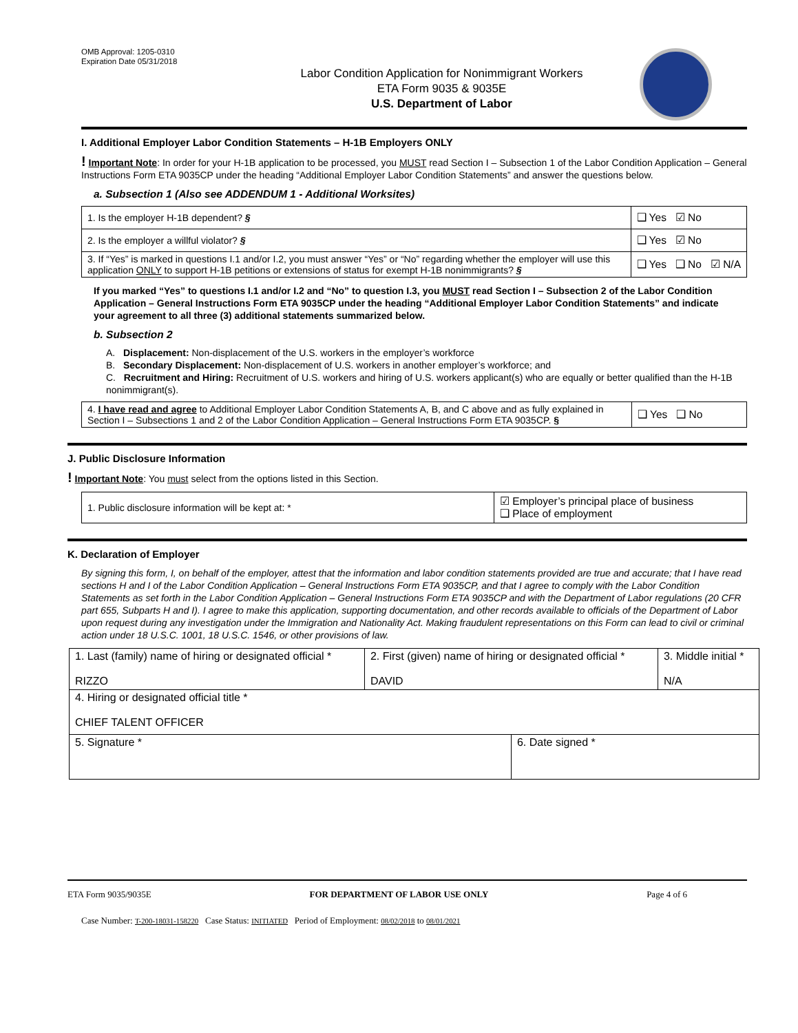OMB Approval: 1205-0310
Expiration Date 05/31/2018
Labor Condition Application for Nonimmigrant Workers
ETA Form 9035 & 9035E
U.S. Department of Labor
I. Additional Employer Labor Condition Statements – H-1B Employers ONLY
! Important Note: In order for your H-1B application to be processed, you MUST read Section I – Subsection 1 of the Labor Condition Application – General Instructions Form ETA 9035CP under the heading “Additional Employer Labor Condition Statements” and answer the questions below.
a. Subsection 1 (Also see ADDENDUM 1 - Additional Worksites)
| 1. Is the employer H-1B dependent? § | ❑ Yes ☑ No |
| 2. Is the employer a willful violator? § | ❑ Yes ☑ No |
| 3. If “Yes” is marked in questions I.1 and/or I.2, you must answer “Yes” or “No” regarding whether the employer will use this application ONLY to support H-1B petitions or extensions of status for exempt H-1B nonimmigrants? § | ❑ Yes ❑ No ☑ N/A |
If you marked “Yes” to questions I.1 and/or I.2 and “No” to question I.3, you MUST read Section I – Subsection 2 of the Labor Condition Application – General Instructions Form ETA 9035CP under the heading “Additional Employer Labor Condition Statements” and indicate your agreement to all three (3) additional statements summarized below.
b. Subsection 2
A. Displacement: Non-displacement of the U.S. workers in the employer’s workforce
B. Secondary Displacement: Non-displacement of U.S. workers in another employer’s workforce; and
C. Recruitment and Hiring: Recruitment of U.S. workers and hiring of U.S. workers applicant(s) who are equally or better qualified than the H-1B nonimmigrant(s).
| 4. I have read and agree to Additional Employer Labor Condition Statements A, B, and C above and as fully explained in Section I – Subsections 1 and 2 of the Labor Condition Application – General Instructions Form ETA 9035CP. § | ❑ Yes ❑ No |
J. Public Disclosure Information
! Important Note: You must select from the options listed in this Section.
| 1. Public disclosure information will be kept at: * | ☑ Employer’s principal place of business ❑ Place of employment |
K. Declaration of Employer
By signing this form, I, on behalf of the employer, attest that the information and labor condition statements provided are true and accurate; that I have read sections H and I of the Labor Condition Application – General Instructions Form ETA 9035CP, and that I agree to comply with the Labor Condition Statements as set forth in the Labor Condition Application – General Instructions Form ETA 9035CP and with the Department of Labor regulations (20 CFR part 655, Subparts H and I). I agree to make this application, supporting documentation, and other records available to officials of the Department of Labor upon request during any investigation under the Immigration and Nationality Act. Making fraudulent representations on this Form can lead to civil or criminal action under 18 U.S.C. 1001, 18 U.S.C. 1546, or other provisions of law.
| 1. Last (family) name of hiring or designated official * RIZZO | 2. First (given) name of hiring or designated official * DAVID | | 3. Middle initial * N/A |
| 4. Hiring or designated official title * CHIEF TALENT OFFICER | | | |
| 5. Signature * | | 6. Date signed * | |
ETA Form 9035/9035E FOR DEPARTMENT OF LABOR USE ONLY Page 4 of 6
Case Number: T-200-18031-158220 Case Status: INITIATED Period of Employment: 08/02/2018 to 08/01/2021